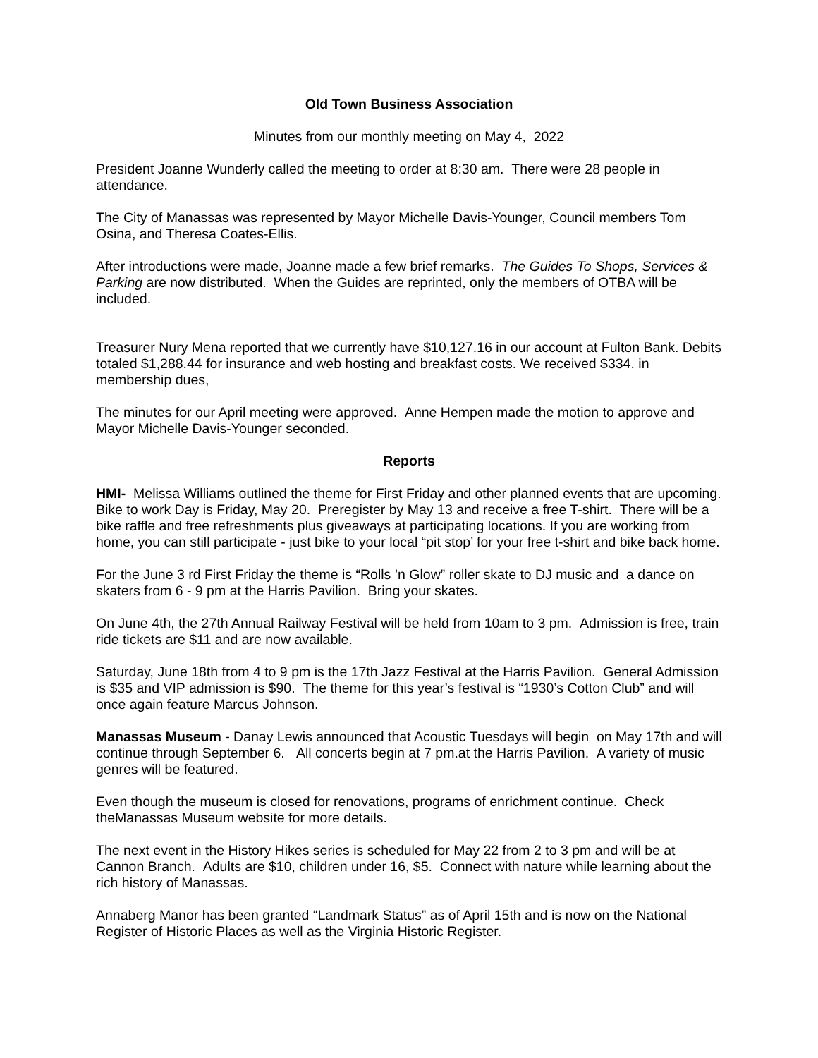Old Town Business Association
Minutes from our monthly meeting on May 4, 2022
President Joanne Wunderly called the meeting to order at 8:30 am. There were 28 people in attendance.
The City of Manassas was represented by Mayor Michelle Davis-Younger, Council members Tom Osina, and Theresa Coates-Ellis.
After introductions were made, Joanne made a few brief remarks. The Guides To Shops, Services & Parking are now distributed. When the Guides are reprinted, only the members of OTBA will be included.
Treasurer Nury Mena reported that we currently have $10,127.16 in our account at Fulton Bank. Debits totaled $1,288.44 for insurance and web hosting and breakfast costs. We received $334. in membership dues,
The minutes for our April meeting were approved. Anne Hempen made the motion to approve and Mayor Michelle Davis-Younger seconded.
Reports
HMI- Melissa Williams outlined the theme for First Friday and other planned events that are upcoming. Bike to work Day is Friday, May 20. Preregister by May 13 and receive a free T-shirt. There will be a bike raffle and free refreshments plus giveaways at participating locations. If you are working from home, you can still participate - just bike to your local “pit stop’ for your free t-shirt and bike back home.
For the June 3 rd First Friday the theme is “Rolls ’n Glow” roller skate to DJ music and a dance on skaters from 6 - 9 pm at the Harris Pavilion. Bring your skates.
On June 4th, the 27th Annual Railway Festival will be held from 10am to 3 pm. Admission is free, train ride tickets are $11 and are now available.
Saturday, June 18th from 4 to 9 pm is the 17th Jazz Festival at the Harris Pavilion. General Admission is $35 and VIP admission is $90. The theme for this year’s festival is “1930’s Cotton Club” and will once again feature Marcus Johnson.
Manassas Museum - Danay Lewis announced that Acoustic Tuesdays will begin on May 17th and will continue through September 6. All concerts begin at 7 pm.at the Harris Pavilion. A variety of music genres will be featured.
Even though the museum is closed for renovations, programs of enrichment continue. Check theManassas Museum website for more details.
The next event in the History Hikes series is scheduled for May 22 from 2 to 3 pm and will be at Cannon Branch. Adults are $10, children under 16, $5. Connect with nature while learning about the rich history of Manassas.
Annaberg Manor has been granted “Landmark Status” as of April 15th and is now on the National Register of Historic Places as well as the Virginia Historic Register.